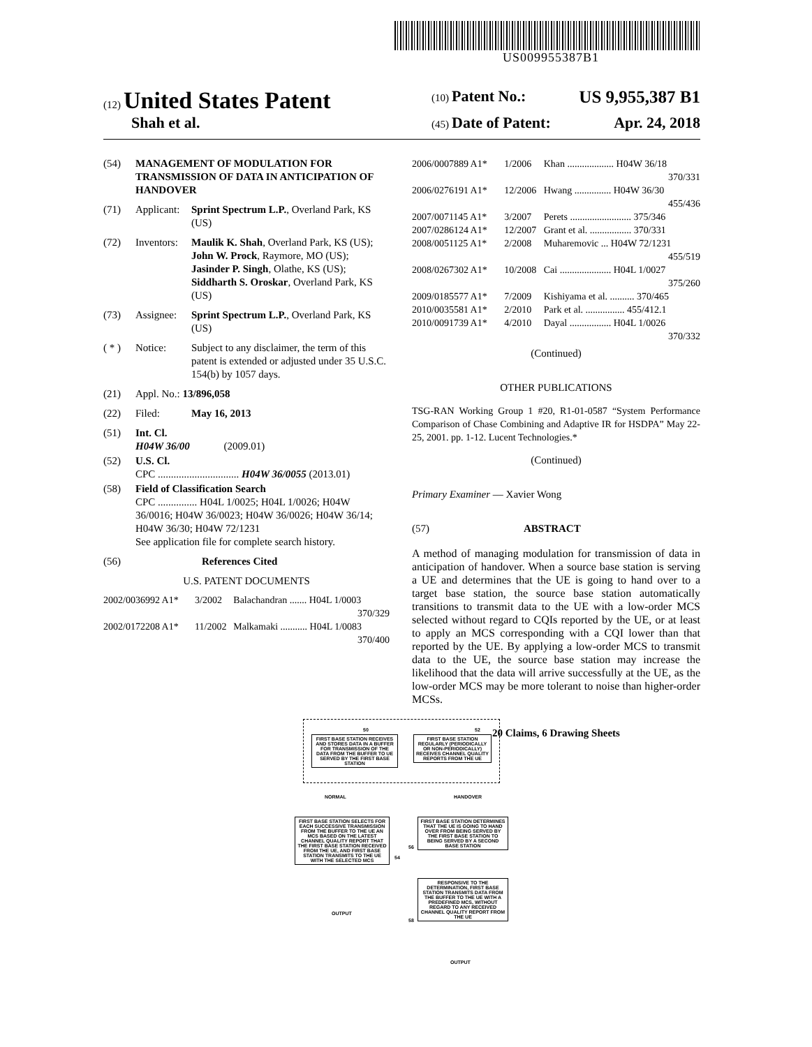US009955387B1
(12) United States Patent
(10) Patent No.: US 9,955,387 B1
Shah et al.
(45) Date of Patent: Apr. 24, 2018
(54) MANAGEMENT OF MODULATION FOR TRANSMISSION OF DATA IN ANTICIPATION OF HANDOVER
(71) Applicant: Sprint Spectrum L.P., Overland Park, KS (US)
(72) Inventors: Maulik K. Shah, Overland Park, KS (US); John W. Prock, Raymore, MO (US); Jasinder P. Singh, Olathe, KS (US); Siddharth S. Oroskar, Overland Park, KS (US)
(73) Assignee: Sprint Spectrum L.P., Overland Park, KS (US)
( * ) Notice: Subject to any disclaimer, the term of this patent is extended or adjusted under 35 U.S.C. 154(b) by 1057 days.
(21) Appl. No.: 13/896,058
(22) Filed: May 16, 2013
(51) Int. Cl.
H04W 36/00 (2009.01)
(52) U.S. Cl.
CPC ............................... H04W 36/0055 (2013.01)
(58) Field of Classification Search
CPC ............... H04L 1/0025; H04L 1/0026; H04W 36/0016; H04W 36/0023; H04W 36/0026; H04W 36/14; H04W 36/30; H04W 72/1231
See application file for complete search history.
(56) References Cited
U.S. PATENT DOCUMENTS
| 2002/0036992 A1* | 3/2002 | Balachandran ....... H04L 1/0003 370/329 |
| 2002/0172208 A1* | 11/2002 | Malkamaki ........... H04L 1/0083 370/400 |
| 2006/0007889 A1* | 1/2006 | Khan ................... H04W 36/18 370/331 |
| 2006/0276191 A1* | 12/2006 | Hwang ............... H04W 36/30 455/436 |
| 2007/0071145 A1* | 3/2007 | Perets ......................... 375/346 |
| 2007/0286124 A1* | 12/2007 | Grant et al. ................. 370/331 |
| 2008/0051125 A1* | 2/2008 | Muharemovic ... H04W 72/1231 455/519 |
| 2008/0267302 A1* | 10/2008 | Cai ..................... H04L 1/0027 375/260 |
| 2009/0185577 A1* | 7/2009 | Kishiyama et al. .......... 370/465 |
| 2010/0035581 A1* | 2/2010 | Park et al. ................ 455/412.1 |
| 2010/0091739 A1* | 4/2010 | Dayal ................. H04L 1/0026 370/332 |
(Continued)
OTHER PUBLICATIONS
TSG-RAN Working Group 1 #20, R1-01-0587 “System Performance Comparison of Chase Combining and Adaptive IR for HSDPA” May 22-25, 2001. pp. 1-12. Lucent Technologies.*
(Continued)
Primary Examiner — Xavier Wong
(57) ABSTRACT
A method of managing modulation for transmission of data in anticipation of handover. When a source base station is serving a UE and determines that the UE is going to hand over to a target base station, the source base station automatically transitions to transmit data to the UE with a low-order MCS selected without regard to CQIs reported by the UE, or at least to apply an MCS corresponding with a CQI lower than that reported by the UE. By applying a low-order MCS to transmit data to the UE, the source base station may increase the likelihood that the data will arrive successfully at the UE, as the low-order MCS may be more tolerant to noise than higher-order MCSs.
20 Claims, 6 Drawing Sheets
50 52
FIRST BASE STATION RECEIVES AND STORES DATA IN A BUFFER FOR TRANSMISSION OF THE DATA FROM THE BUFFER TO UE SERVED BY THE FIRST BASE STATION
FIRST BASE STATION REGULARLY (PERIODICALLY OR NON-PERIODICALLY) RECEIVES CHANNEL QUALITY REPORTS FROM THE UE
NORMAL HANDOVER
FIRST BASE STATION SELECTS FOR EACH SUCCESSIVE TRANSMISSION FROM THE BUFFER TO THE UE AN MCS BASED ON THE LATEST CHANNEL QUALITY REPORT THAT THE FIRST BASE STATION RECEIVED FROM THE UE, AND FIRST BASE STATION TRANSMITS TO THE UE WITH THE SELECTED MCS
54
56
FIRST BASE STATION DETERMINES THAT THE UE IS GOING TO HAND OVER FROM BEING SERVED BY THE FIRST BASE STATION TO BEING SERVED BY A SECOND BASE STATION
OUTPUT
58
RESPONSIVE TO THE DETERMINATION, FIRST BASE STATION TRANSMITS DATA FROM THE BUFFER TO THE UE WITH A PREDEFINED MCS, WITHOUT REGARD TO ANY RECEIVED CHANNEL QUALITY REPORT FROM THE UE
OUTPUT